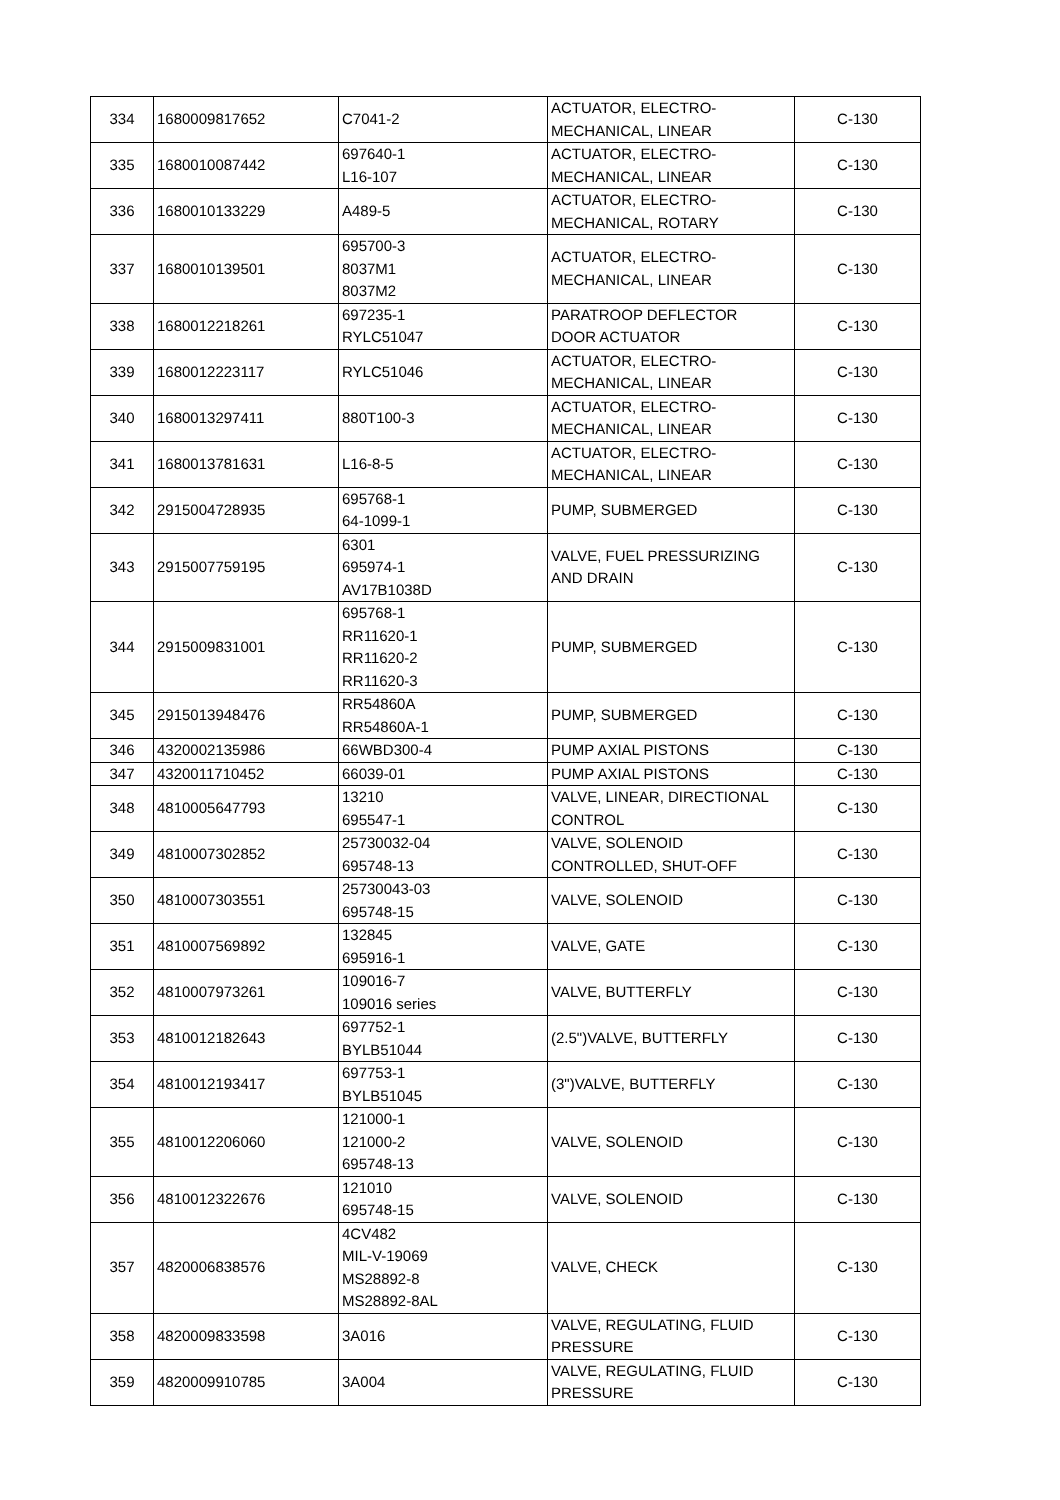| 334 | 1680009817652 | C7041-2 | ACTUATOR, ELECTRO- MECHANICAL, LINEAR | C-130 |
| 335 | 1680010087442 | 697640-1 L16-107 | ACTUATOR, ELECTRO- MECHANICAL, LINEAR | C-130 |
| 336 | 1680010133229 | A489-5 | ACTUATOR, ELECTRO- MECHANICAL, ROTARY | C-130 |
| 337 | 1680010139501 | 695700-3 8037M1 8037M2 | ACTUATOR, ELECTRO- MECHANICAL, LINEAR | C-130 |
| 338 | 1680012218261 | 697235-1 RYLC51047 | PARATROOP DEFLECTOR DOOR ACTUATOR | C-130 |
| 339 | 1680012223117 | RYLC51046 | ACTUATOR, ELECTRO- MECHANICAL, LINEAR | C-130 |
| 340 | 1680013297411 | 880T100-3 | ACTUATOR, ELECTRO- MECHANICAL, LINEAR | C-130 |
| 341 | 1680013781631 | L16-8-5 | ACTUATOR, ELECTRO- MECHANICAL, LINEAR | C-130 |
| 342 | 2915004728935 | 695768-1 64-1099-1 | PUMP, SUBMERGED | C-130 |
| 343 | 2915007759195 | 6301 695974-1 AV17B1038D | VALVE, FUEL PRESSURIZING AND DRAIN | C-130 |
| 344 | 2915009831001 | 695768-1 RR11620-1 RR11620-2 RR11620-3 | PUMP, SUBMERGED | C-130 |
| 345 | 2915013948476 | RR54860A RR54860A-1 | PUMP, SUBMERGED | C-130 |
| 346 | 4320002135986 | 66WBD300-4 | PUMP AXIAL PISTONS | C-130 |
| 347 | 4320011710452 | 66039-01 | PUMP AXIAL PISTONS | C-130 |
| 348 | 4810005647793 | 13210 695547-1 | VALVE, LINEAR, DIRECTIONAL CONTROL | C-130 |
| 349 | 4810007302852 | 25730032-04 695748-13 | VALVE, SOLENOID CONTROLLED, SHUT-OFF | C-130 |
| 350 | 4810007303551 | 25730043-03 695748-15 | VALVE, SOLENOID | C-130 |
| 351 | 4810007569892 | 132845 695916-1 | VALVE, GATE | C-130 |
| 352 | 4810007973261 | 109016-7 109016 series | VALVE, BUTTERFLY | C-130 |
| 353 | 4810012182643 | 697752-1 BYLB51044 | (2.5")VALVE, BUTTERFLY | C-130 |
| 354 | 4810012193417 | 697753-1 BYLB51045 | (3")VALVE, BUTTERFLY | C-130 |
| 355 | 4810012206060 | 121000-1 121000-2 695748-13 | VALVE, SOLENOID | C-130 |
| 356 | 4810012322676 | 121010 695748-15 | VALVE, SOLENOID | C-130 |
| 357 | 4820006838576 | 4CV482 MIL-V-19069 MS28892-8 MS28892-8AL | VALVE, CHECK | C-130 |
| 358 | 4820009833598 | 3A016 | VALVE, REGULATING, FLUID PRESSURE | C-130 |
| 359 | 4820009910785 | 3A004 | VALVE, REGULATING, FLUID PRESSURE | C-130 |